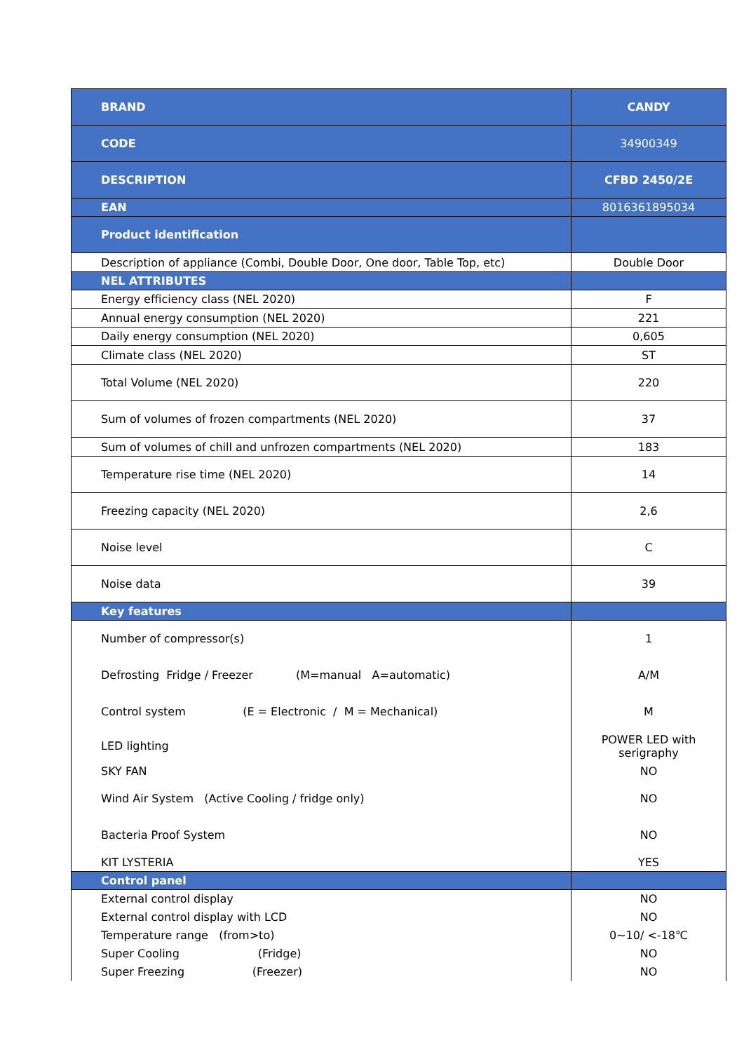| BRAND | CANDY |
| --- | --- |
| CODE | 34900349 |
| DESCRIPTION | CFBD 2450/2E |
| EAN | 8016361895034 |
| Product identification | |
| Description of appliance (Combi, Double Door, One door, Table Top, etc) | Double Door |
| NEL ATTRIBUTES | |
| Energy efficiency class (NEL 2020) | F |
| Annual energy consumption (NEL 2020) | 221 |
| Daily energy consumption (NEL 2020) | 0,605 |
| Climate class (NEL 2020) | ST |
| Total Volume (NEL 2020) | 220 |
| Sum of volumes of frozen compartments (NEL 2020) | 37 |
| Sum of volumes of chill and unfrozen compartments (NEL 2020) | 183 |
| Temperature rise time (NEL 2020) | 14 |
| Freezing capacity (NEL 2020) | 2,6 |
| Noise level | C |
| Noise data | 39 |
| Key features | |
| Number of compressor(s) | 1 |
| Defrosting Fridge / Freezer (M=manual A=automatic) | A/M |
| Control system (E = Electronic / M = Mechanical) | M |
| LED lighting | POWER LED with serigraphy |
| SKY FAN | NO |
| Wind Air System (Active Cooling / fridge only) | NO |
| Bacteria Proof System | NO |
| KIT LYSTERIA | YES |
| Control panel | |
| External control display | NO |
| External control display with LCD | NO |
| Temperature range (from>to) | 0~10/ <-18℃ |
| Super Cooling (Fridge) | NO |
| Super Freezing (Freezer) | NO |